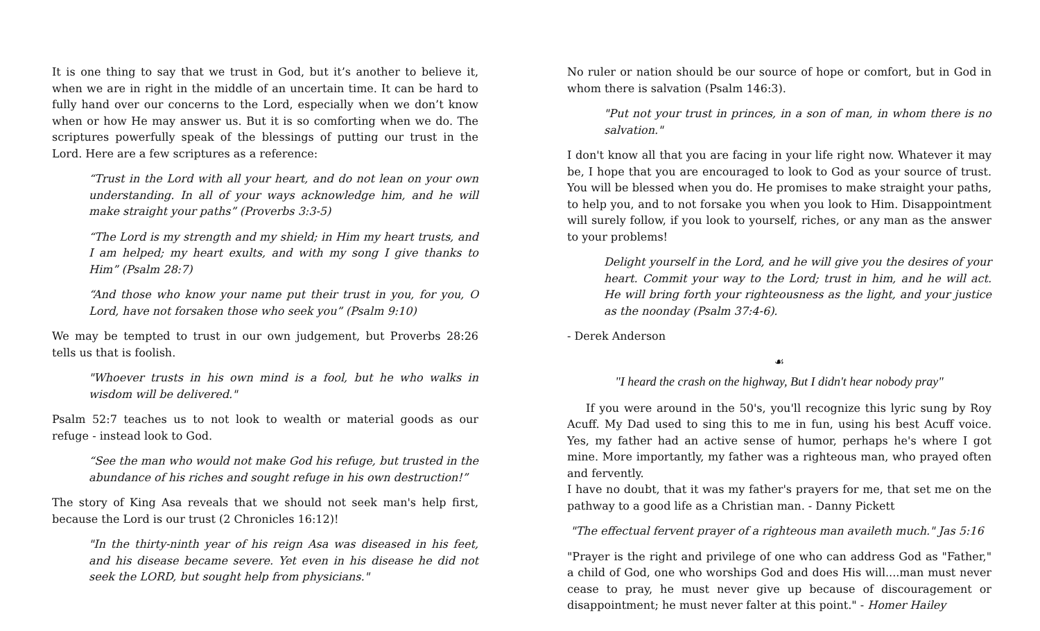It is one thing to say that we trust in God, but it’s another to believe it, when we are in right in the middle of an uncertain time. It can be hard to fully hand over our concerns to the Lord, especially when we don’t know when or how He may answer us. But it is so comforting when we do. The scriptures powerfully speak of the blessings of putting our trust in the Lord. Here are a few scriptures as a reference:
“Trust in the Lord with all your heart, and do not lean on your own understanding. In all of your ways acknowledge him, and he will make straight your paths” (Proverbs 3:3-5)
“The Lord is my strength and my shield; in Him my heart trusts, and I am helped; my heart exults, and with my song I give thanks to Him” (Psalm 28:7)
“And those who know your name put their trust in you, for you, O Lord, have not forsaken those who seek you” (Psalm 9:10)
We may be tempted to trust in our own judgement, but Proverbs 28:26 tells us that is foolish.
"Whoever trusts in his own mind is a fool, but he who walks in wisdom will be delivered."
Psalm 52:7 teaches us to not look to wealth or material goods as our refuge - instead look to God.
“See the man who would not make God his refuge, but trusted in the abundance of his riches and sought refuge in his own destruction!”
The story of King Asa reveals that we should not seek man's help first, because the Lord is our trust (2 Chronicles 16:12)!
"In the thirty-ninth year of his reign Asa was diseased in his feet, and his disease became severe. Yet even in his disease he did not seek the LORD, but sought help from physicians."
No ruler or nation should be our source of hope or comfort, but in God in whom there is salvation (Psalm 146:3).
"Put not your trust in princes, in a son of man, in whom there is no salvation."
I don't know all that you are facing in your life right now. Whatever it may be, I hope that you are encouraged to look to God as your source of trust. You will be blessed when you do. He promises to make straight your paths, to help you, and to not forsake you when you look to Him. Disappointment will surely follow, if you look to yourself, riches, or any man as the answer to your problems!
Delight yourself in the Lord, and he will give you the desires of your heart. Commit your way to the Lord; trust in him, and he will act. He will bring forth your righteousness as the light, and your justice as the noonday (Psalm 37:4-6).
- Derek Anderson
☙
"I heard the crash on the highway, But I didn't hear nobody pray"
If you were around in the 50's, you'll recognize this lyric sung by Roy Acuff. My Dad used to sing this to me in fun, using his best Acuff voice. Yes, my father had an active sense of humor, perhaps he's where I got mine. More importantly, my father was a righteous man, who prayed often and fervently.
I have no doubt, that it was my father's prayers for me, that set me on the pathway to a good life as a Christian man. - Danny Pickett
"The effectual fervent prayer of a righteous man availeth much." Jas 5:16
"Prayer is the right and privilege of one who can address God as "Father," a child of God, one who worships God and does His will....man must never cease to pray, he must never give up because of discouragement or disappointment; he must never falter at this point." - Homer Hailey